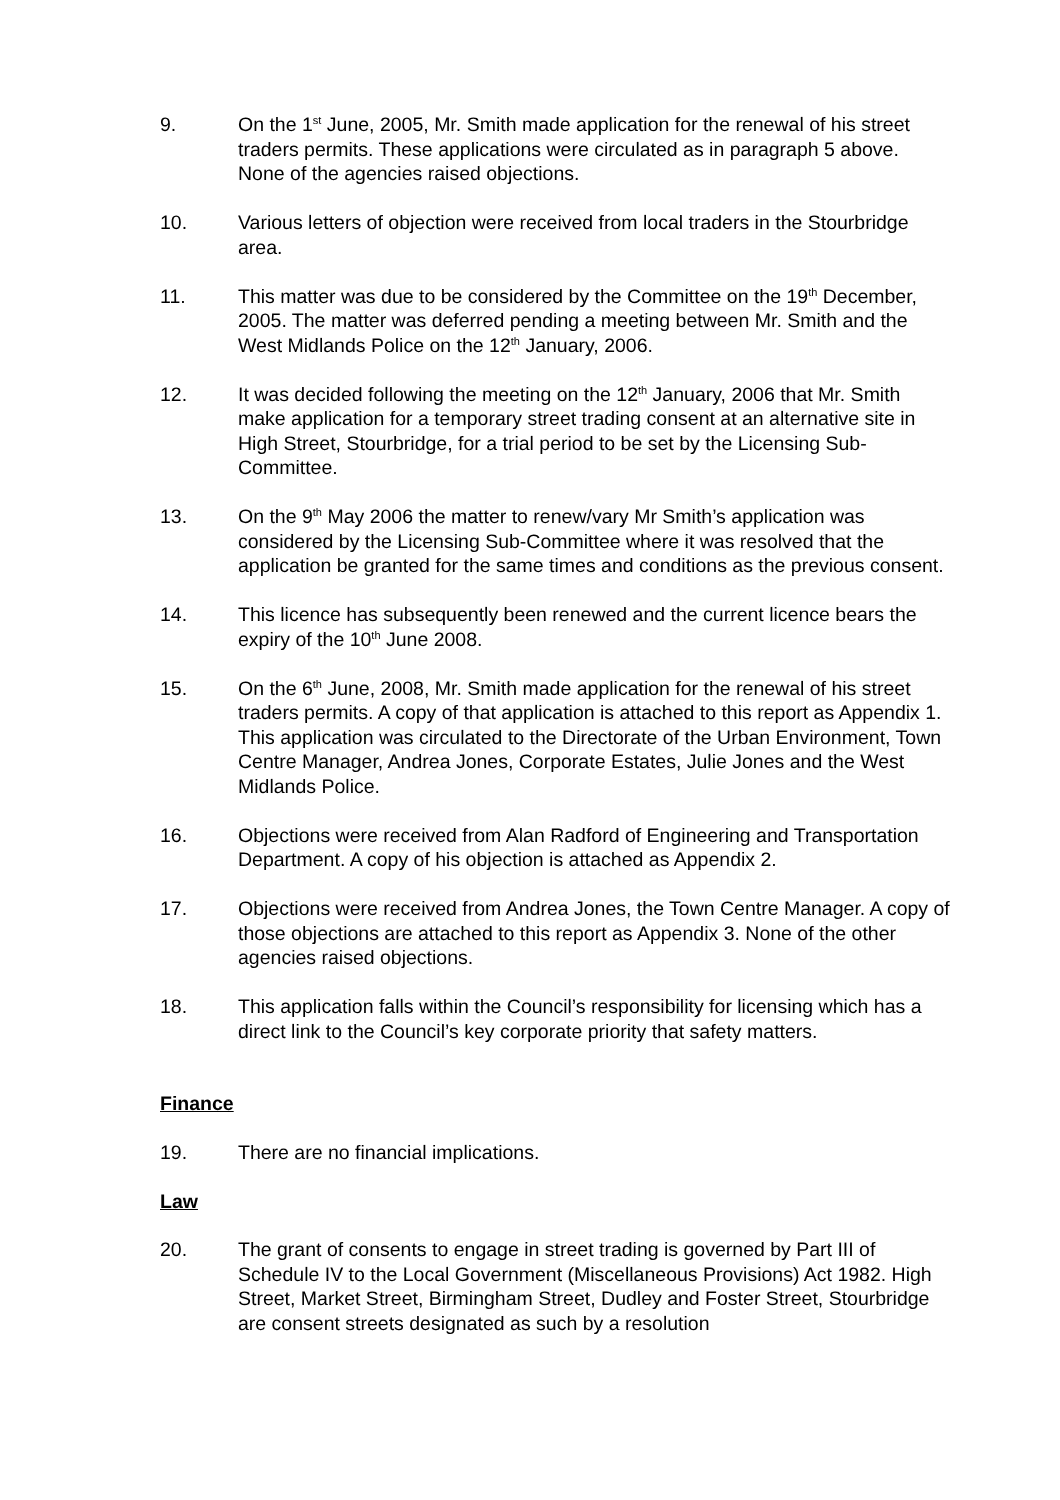9. On the 1<sup>st</sup> June, 2005, Mr. Smith made application for the renewal of his street traders permits. These applications were circulated as in paragraph 5 above. None of the agencies raised objections.
10. Various letters of objection were received from local traders in the Stourbridge area.
11. This matter was due to be considered by the Committee on the 19<sup>th</sup> December, 2005. The matter was deferred pending a meeting between Mr. Smith and the West Midlands Police on the 12<sup>th</sup> January, 2006.
12. It was decided following the meeting on the 12<sup>th</sup> January, 2006 that Mr. Smith make application for a temporary street trading consent at an alternative site in High Street, Stourbridge, for a trial period to be set by the Licensing Sub-Committee.
13. On the 9<sup>th</sup> May 2006 the matter to renew/vary Mr Smith’s application was considered by the Licensing Sub-Committee where it was resolved that the application be granted for the same times and conditions as the previous consent.
14. This licence has subsequently been renewed and the current licence bears the expiry of the 10<sup>th</sup> June 2008.
15. On the 6<sup>th</sup> June, 2008, Mr. Smith made application for the renewal of his street traders permits. A copy of that application is attached to this report as Appendix 1. This application was circulated to the Directorate of the Urban Environment, Town Centre Manager, Andrea Jones, Corporate Estates, Julie Jones and the West Midlands Police.
16. Objections were received from Alan Radford of Engineering and Transportation Department. A copy of his objection is attached as Appendix 2.
17. Objections were received from Andrea Jones, the Town Centre Manager. A copy of those objections are attached to this report as Appendix 3. None of the other agencies raised objections.
18. This application falls within the Council’s responsibility for licensing which has a direct link to the Council’s key corporate priority that safety matters.
Finance
19. There are no financial implications.
Law
20. The grant of consents to engage in street trading is governed by Part III of Schedule IV to the Local Government (Miscellaneous Provisions) Act 1982. High Street, Market Street, Birmingham Street, Dudley and Foster Street, Stourbridge are consent streets designated as such by a resolution